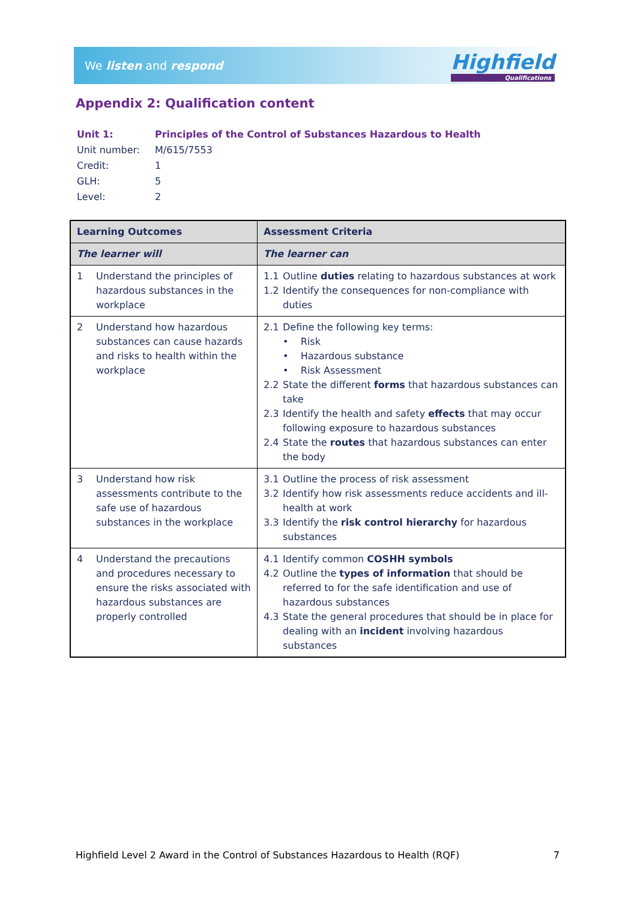We listen and respond
Highfield
Qualifications
Appendix 2: Qualification content
| Unit 1: | Principles of the Control of Substances Hazardous to Health |
| Unit number: | M/615/7553 |
| Credit: | 1 |
| GLH: | 5 |
| Level: | 2 |
| Learning Outcomes | Assessment Criteria |
| --- | --- |
| The learner will | The learner can |
| 1 Understand the principles of hazardous substances in the workplace | 1.1 Outline duties relating to hazardous substances at work 1.2 Identify the consequences for non-compliance with duties |
| 2 Understand how hazardous substances can cause hazards and risks to health within the workplace | 2.1 Define the following key terms: • Risk • Hazardous substance • Risk Assessment 2.2 State the different forms that hazardous substances can take 2.3 Identify the health and safety effects that may occur following exposure to hazardous substances 2.4 State the routes that hazardous substances can enter the body |
| 3 Understand how risk assessments contribute to the safe use of hazardous substances in the workplace | 3.1 Outline the process of risk assessment 3.2 Identify how risk assessments reduce accidents and ill-health at work 3.3 Identify the risk control hierarchy for hazardous substances |
| 4 Understand the precautions and procedures necessary to ensure the risks associated with hazardous substances are properly controlled | 4.1 Identify common COSHH symbols 4.2 Outline the types of information that should be referred to for the safe identification and use of hazardous substances 4.3 State the general procedures that should be in place for dealing with an incident involving hazardous substances |
Highfield Level 2 Award in the Control of Substances Hazardous to Health (RQF) 7